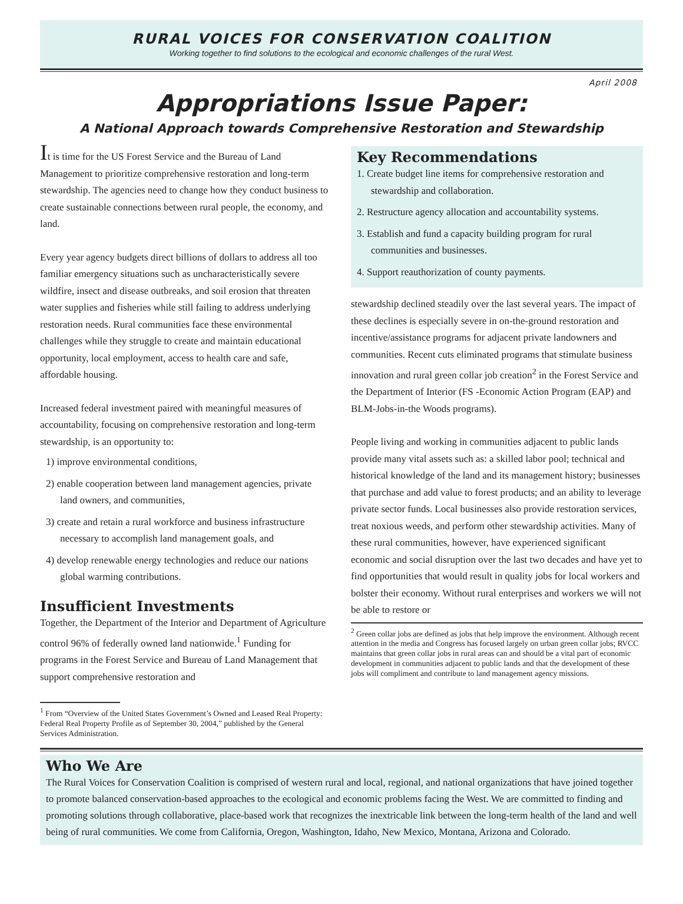RURAL VOICES FOR CONSERVATION COALITION
Working together to find solutions to the ecological and economic challenges of the rural West.
April 2008
Appropriations Issue Paper:
A National Approach towards Comprehensive Restoration and Stewardship
It is time for the US Forest Service and the Bureau of Land Management to prioritize comprehensive restoration and long-term stewardship. The agencies need to change how they conduct business to create sustainable connections between rural people, the economy, and land.
Every year agency budgets direct billions of dollars to address all too familiar emergency situations such as uncharacteristically severe wildfire, insect and disease outbreaks, and soil erosion that threaten water supplies and fisheries while still failing to address underlying restoration needs. Rural communities face these environmental challenges while they struggle to create and maintain educational opportunity, local employment, access to health care and safe, affordable housing.
Increased federal investment paired with meaningful measures of accountability, focusing on comprehensive restoration and long-term stewardship, is an opportunity to:
1) improve environmental conditions,
2) enable cooperation between land management agencies, private land owners, and communities,
3) create and retain a rural workforce and business infrastructure necessary to accomplish land management goals, and
4) develop renewable energy technologies and reduce our nations global warming contributions.
Insufficient Investments
Together, the Department of the Interior and Department of Agriculture control 96% of federally owned land nationwide.<sup>1</sup> Funding for programs in the Forest Service and Bureau of Land Management that support comprehensive restoration and
<sup>1</sup> From “Overview of the United States Government’s Owned and Leased Real Property: Federal Real Property Profile as of September 30, 2004,” published by the General Services Administration.
Key Recommendations
1. Create budget line items for comprehensive restoration and stewardship and collaboration.
2. Restructure agency allocation and accountability systems.
3. Establish and fund a capacity building program for rural communities and businesses.
4. Support reauthorization of county payments.
stewardship declined steadily over the last several years. The impact of these declines is especially severe in on-the-ground restoration and incentive/assistance programs for adjacent private landowners and communities. Recent cuts eliminated programs that stimulate business innovation and rural green collar job creation<sup>2</sup> in the Forest Service and the Department of Interior (FS -Economic Action Program (EAP) and BLM-Jobs-in-the Woods programs).
People living and working in communities adjacent to public lands provide many vital assets such as: a skilled labor pool; technical and historical knowledge of the land and its management history; businesses that purchase and add value to forest products; and an ability to leverage private sector funds. Local businesses also provide restoration services, treat noxious weeds, and perform other stewardship activities. Many of these rural communities, however, have experienced significant economic and social disruption over the last two decades and have yet to find opportunities that would result in quality jobs for local workers and bolster their economy. Without rural enterprises and workers we will not be able to restore or
<sup>2</sup> Green collar jobs are defined as jobs that help improve the environment. Although recent attention in the media and Congress has focused largely on urban green collar jobs; RVCC maintains that green collar jobs in rural areas can and should be a vital part of economic development in communities adjacent to public lands and that the development of these jobs will compliment and contribute to land management agency missions.
Who We Are
The Rural Voices for Conservation Coalition is comprised of western rural and local, regional, and national organizations that have joined together to promote balanced conservation-based approaches to the ecological and economic problems facing the West. We are committed to finding and promoting solutions through collaborative, place-based work that recognizes the inextricable link between the long-term health of the land and well being of rural communities. We come from California, Oregon, Washington, Idaho, New Mexico, Montana, Arizona and Colorado.